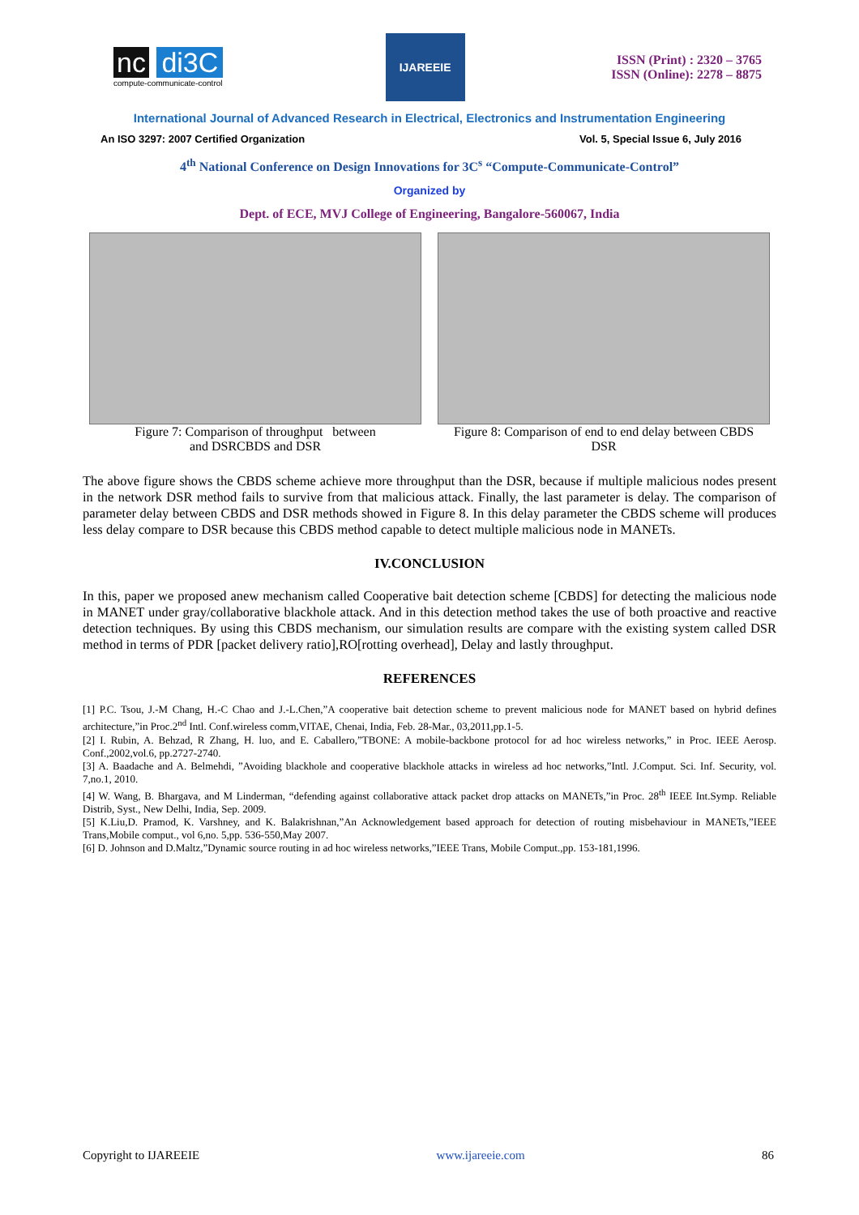nc di3C
compute-communicate-control
IJAREEIE
ISSN (Print) : 2320 – 3765
ISSN (Online): 2278 – 8875
International Journal of Advanced Research in Electrical, Electronics and Instrumentation Engineering
An ISO 3297: 2007 Certified Organization Vol. 5, Special Issue 6, July 2016
4<sup>th</sup> National Conference on Design Innovations for 3C<sup>s</sup> “Compute-Communicate-Control”
Organized by
Dept. of ECE, MVJ College of Engineering, Bangalore-560067, India
Figure 7: Comparison of throughput between
and DSRCBDS and DSR
Figure 8: Comparison of end to end delay between CBDS
DSR
The above figure shows the CBDS scheme achieve more throughput than the DSR, because if multiple malicious nodes present in the network DSR method fails to survive from that malicious attack. Finally, the last parameter is delay. The comparison of parameter delay between CBDS and DSR methods showed in Figure 8. In this delay parameter the CBDS scheme will produces less delay compare to DSR because this CBDS method capable to detect multiple malicious node in MANETs.
IV.CONCLUSION
In this, paper we proposed anew mechanism called Cooperative bait detection scheme [CBDS] for detecting the malicious node in MANET under gray/collaborative blackhole attack. And in this detection method takes the use of both proactive and reactive detection techniques. By using this CBDS mechanism, our simulation results are compare with the existing system called DSR method in terms of PDR [packet delivery ratio],RO[rotting overhead], Delay and lastly throughput.
REFERENCES
[1] P.C. Tsou, J.-M Chang, H.-C Chao and J.-L.Chen,”A cooperative bait detection scheme to prevent malicious node for MANET based on hybrid defines architecture,”in Proc.2<sup>nd</sup> Intl. Conf.wireless comm,VITAE, Chenai, India, Feb. 28-Mar., 03,2011,pp.1-5.
[2] I. Rubin, A. Behzad, R Zhang, H. luo, and E. Caballero,”TBONE: A mobile-backbone protocol for ad hoc wireless networks,” in Proc. IEEE Aerosp. Conf.,2002,vol.6, pp.2727-2740.
[3] A. Baadache and A. Belmehdi, ”Avoiding blackhole and cooperative blackhole attacks in wireless ad hoc networks,”Intl. J.Comput. Sci. Inf. Security, vol. 7,no.1, 2010.
[4] W. Wang, B. Bhargava, and M Linderman, “defending against collaborative attack packet drop attacks on MANETs,”in Proc. 28<sup>th</sup> IEEE Int.Symp. Reliable Distrib, Syst., New Delhi, India, Sep. 2009.
[5] K.Liu,D. Pramod, K. Varshney, and K. Balakrishnan,”An Acknowledgement based approach for detection of routing misbehaviour in MANETs,”IEEE Trans,Mobile comput., vol 6,no. 5,pp. 536-550,May 2007.
[6] D. Johnson and D.Maltz,”Dynamic source routing in ad hoc wireless networks,”IEEE Trans, Mobile Comput.,pp. 153-181,1996.
Copyright to IJAREEIE www.ijareeie.com 86